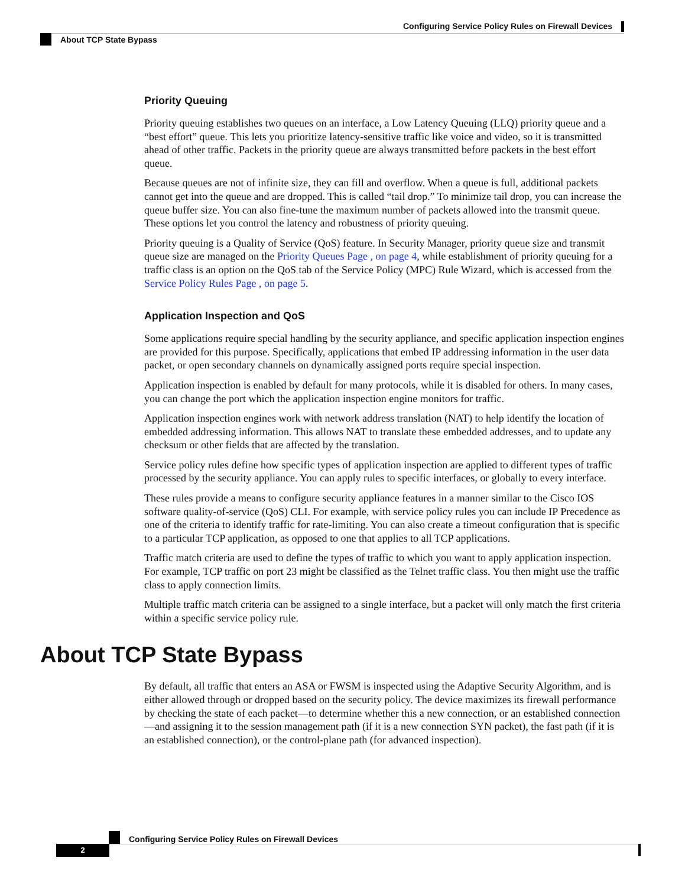Configuring Service Policy Rules on Firewall Devices
About TCP State Bypass
Priority Queuing
Priority queuing establishes two queues on an interface, a Low Latency Queuing (LLQ) priority queue and a “best effort” queue. This lets you prioritize latency-sensitive traffic like voice and video, so it is transmitted ahead of other traffic. Packets in the priority queue are always transmitted before packets in the best effort queue.
Because queues are not of infinite size, they can fill and overflow. When a queue is full, additional packets cannot get into the queue and are dropped. This is called “tail drop.” To minimize tail drop, you can increase the queue buffer size. You can also fine-tune the maximum number of packets allowed into the transmit queue. These options let you control the latency and robustness of priority queuing.
Priority queuing is a Quality of Service (QoS) feature. In Security Manager, priority queue size and transmit queue size are managed on the Priority Queues Page , on page 4, while establishment of priority queuing for a traffic class is an option on the QoS tab of the Service Policy (MPC) Rule Wizard, which is accessed from the Service Policy Rules Page , on page 5.
Application Inspection and QoS
Some applications require special handling by the security appliance, and specific application inspection engines are provided for this purpose. Specifically, applications that embed IP addressing information in the user data packet, or open secondary channels on dynamically assigned ports require special inspection.
Application inspection is enabled by default for many protocols, while it is disabled for others. In many cases, you can change the port which the application inspection engine monitors for traffic.
Application inspection engines work with network address translation (NAT) to help identify the location of embedded addressing information. This allows NAT to translate these embedded addresses, and to update any checksum or other fields that are affected by the translation.
Service policy rules define how specific types of application inspection are applied to different types of traffic processed by the security appliance. You can apply rules to specific interfaces, or globally to every interface.
These rules provide a means to configure security appliance features in a manner similar to the Cisco IOS software quality-of-service (QoS) CLI. For example, with service policy rules you can include IP Precedence as one of the criteria to identify traffic for rate-limiting. You can also create a timeout configuration that is specific to a particular TCP application, as opposed to one that applies to all TCP applications.
Traffic match criteria are used to define the types of traffic to which you want to apply application inspection. For example, TCP traffic on port 23 might be classified as the Telnet traffic class. You then might use the traffic class to apply connection limits.
Multiple traffic match criteria can be assigned to a single interface, but a packet will only match the first criteria within a specific service policy rule.
About TCP State Bypass
By default, all traffic that enters an ASA or FWSM is inspected using the Adaptive Security Algorithm, and is either allowed through or dropped based on the security policy. The device maximizes its firewall performance by checking the state of each packet—to determine whether this a new connection, or an established connection—and assigning it to the session management path (if it is a new connection SYN packet), the fast path (if it is an established connection), or the control-plane path (for advanced inspection).
Configuring Service Policy Rules on Firewall Devices
2